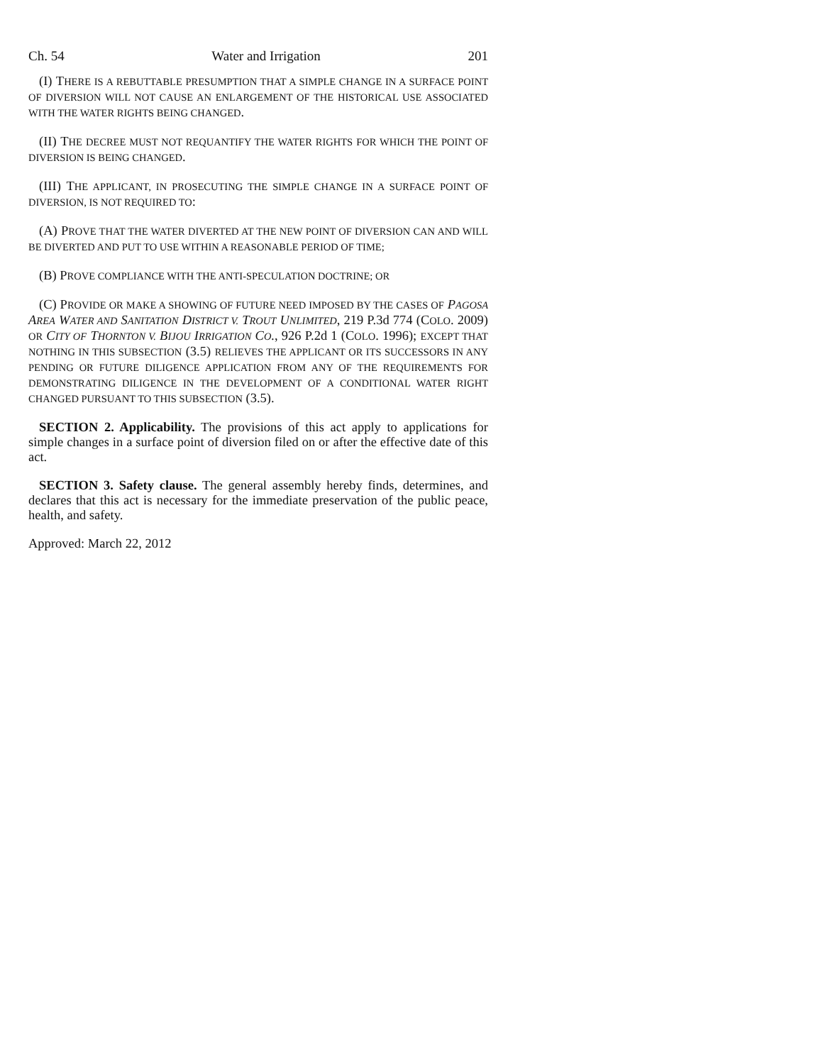Ch. 54 Water and Irrigation 201
(I) THERE IS A REBUTTABLE PRESUMPTION THAT A SIMPLE CHANGE IN A SURFACE POINT OF DIVERSION WILL NOT CAUSE AN ENLARGEMENT OF THE HISTORICAL USE ASSOCIATED WITH THE WATER RIGHTS BEING CHANGED.
(II) THE DECREE MUST NOT REQUANTIFY THE WATER RIGHTS FOR WHICH THE POINT OF DIVERSION IS BEING CHANGED.
(III) THE APPLICANT, IN PROSECUTING THE SIMPLE CHANGE IN A SURFACE POINT OF DIVERSION, IS NOT REQUIRED TO:
(A) PROVE THAT THE WATER DIVERTED AT THE NEW POINT OF DIVERSION CAN AND WILL BE DIVERTED AND PUT TO USE WITHIN A REASONABLE PERIOD OF TIME;
(B) PROVE COMPLIANCE WITH THE ANTI-SPECULATION DOCTRINE; OR
(C) PROVIDE OR MAKE A SHOWING OF FUTURE NEED IMPOSED BY THE CASES OF PAGOSA AREA WATER AND SANITATION DISTRICT V. TROUT UNLIMITED, 219 P.3d 774 (COLO. 2009) OR CITY OF THORNTON V. BIJOU IRRIGATION CO., 926 P.2d 1 (COLO. 1996); EXCEPT THAT NOTHING IN THIS SUBSECTION (3.5) RELIEVES THE APPLICANT OR ITS SUCCESSORS IN ANY PENDING OR FUTURE DILIGENCE APPLICATION FROM ANY OF THE REQUIREMENTS FOR DEMONSTRATING DILIGENCE IN THE DEVELOPMENT OF A CONDITIONAL WATER RIGHT CHANGED PURSUANT TO THIS SUBSECTION (3.5).
SECTION 2. Applicability. The provisions of this act apply to applications for simple changes in a surface point of diversion filed on or after the effective date of this act.
SECTION 3. Safety clause. The general assembly hereby finds, determines, and declares that this act is necessary for the immediate preservation of the public peace, health, and safety.
Approved: March 22, 2012